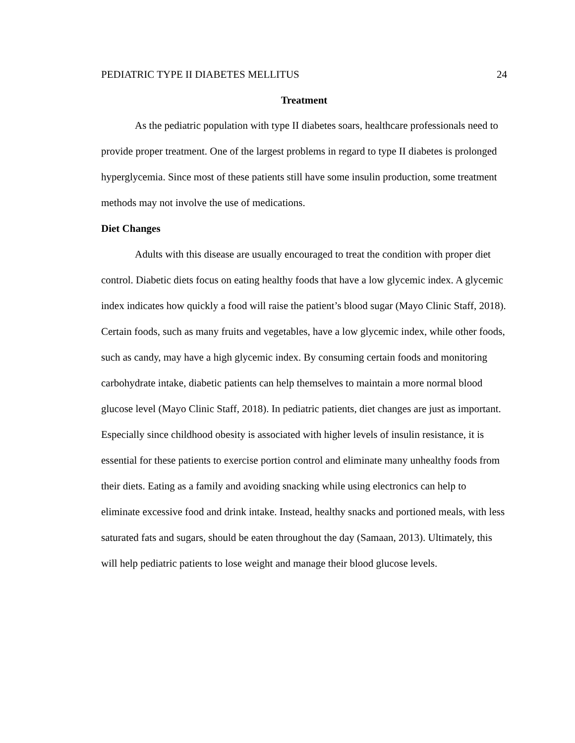PEDIATRIC TYPE II DIABETES MELLITUS 24
Treatment
As the pediatric population with type II diabetes soars, healthcare professionals need to provide proper treatment. One of the largest problems in regard to type II diabetes is prolonged hyperglycemia. Since most of these patients still have some insulin production, some treatment methods may not involve the use of medications.
Diet Changes
Adults with this disease are usually encouraged to treat the condition with proper diet control. Diabetic diets focus on eating healthy foods that have a low glycemic index. A glycemic index indicates how quickly a food will raise the patient’s blood sugar (Mayo Clinic Staff, 2018). Certain foods, such as many fruits and vegetables, have a low glycemic index, while other foods, such as candy, may have a high glycemic index. By consuming certain foods and monitoring carbohydrate intake, diabetic patients can help themselves to maintain a more normal blood glucose level (Mayo Clinic Staff, 2018). In pediatric patients, diet changes are just as important. Especially since childhood obesity is associated with higher levels of insulin resistance, it is essential for these patients to exercise portion control and eliminate many unhealthy foods from their diets. Eating as a family and avoiding snacking while using electronics can help to eliminate excessive food and drink intake. Instead, healthy snacks and portioned meals, with less saturated fats and sugars, should be eaten throughout the day (Samaan, 2013). Ultimately, this will help pediatric patients to lose weight and manage their blood glucose levels.